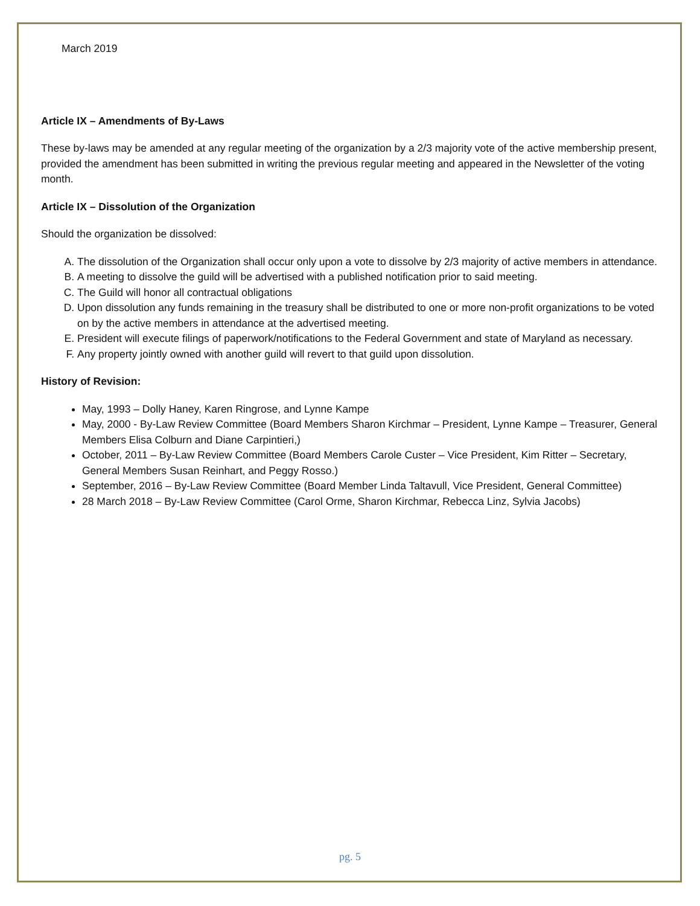March 2019
Article IX – Amendments of By-Laws
These by-laws may be amended at any regular meeting of the organization by a 2/3 majority vote of the active membership present, provided the amendment has been submitted in writing the previous regular meeting and appeared in the Newsletter of the voting month.
Article IX – Dissolution of the Organization
Should the organization be dissolved:
A. The dissolution of the Organization shall occur only upon a vote to dissolve by 2/3 majority of active members in attendance.
B. A meeting to dissolve the guild will be advertised with a published notification prior to said meeting.
C. The Guild will honor all contractual obligations
D. Upon dissolution any funds remaining in the treasury shall be distributed to one or more non-profit organizations to be voted on by the active members in attendance at the advertised meeting.
E. President will execute filings of paperwork/notifications to the Federal Government and state of Maryland as necessary.
F. Any property jointly owned with another guild will revert to that guild upon dissolution.
History of Revision:
May, 1993 – Dolly Haney, Karen Ringrose, and Lynne Kampe
May, 2000 - By-Law Review Committee (Board Members Sharon Kirchmar – President, Lynne Kampe – Treasurer, General Members Elisa Colburn and Diane Carpintieri,)
October, 2011 – By-Law Review Committee (Board Members Carole Custer – Vice President, Kim Ritter – Secretary, General Members Susan Reinhart, and Peggy Rosso.)
September, 2016 – By-Law Review Committee (Board Member Linda Taltavull, Vice President, General Committee)
28 March 2018 – By-Law Review Committee (Carol Orme, Sharon Kirchmar, Rebecca Linz, Sylvia Jacobs)
pg. 5